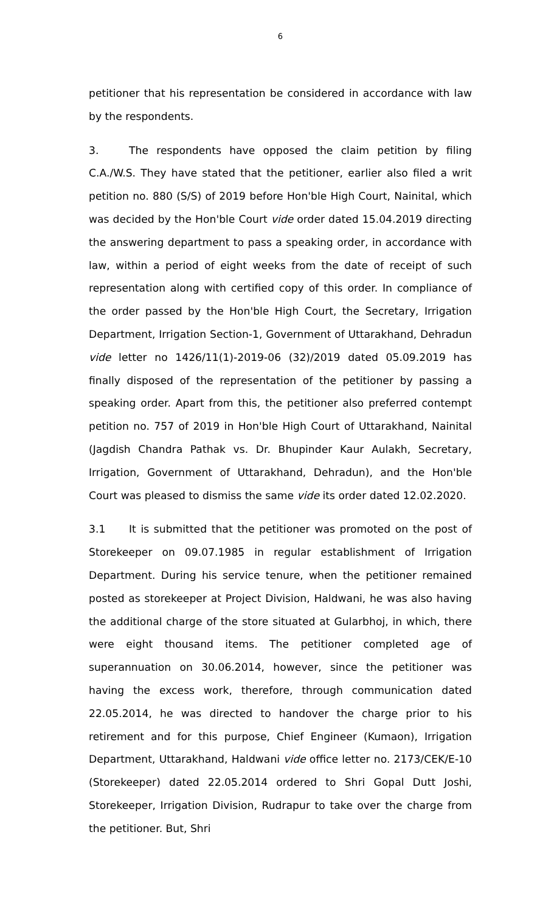6
petitioner that his representation be considered in accordance with law by the respondents.
3. The respondents have opposed the claim petition by filing C.A./W.S. They have stated that the petitioner, earlier also filed a writ petition no. 880 (S/S) of 2019 before Hon'ble High Court, Nainital, which was decided by the Hon'ble Court vide order dated 15.04.2019 directing the answering department to pass a speaking order, in accordance with law, within a period of eight weeks from the date of receipt of such representation along with certified copy of this order. In compliance of the order passed by the Hon'ble High Court, the Secretary, Irrigation Department, Irrigation Section-1, Government of Uttarakhand, Dehradun vide letter no 1426/11(1)-2019-06 (32)/2019 dated 05.09.2019 has finally disposed of the representation of the petitioner by passing a speaking order. Apart from this, the petitioner also preferred contempt petition no. 757 of 2019 in Hon'ble High Court of Uttarakhand, Nainital (Jagdish Chandra Pathak vs. Dr. Bhupinder Kaur Aulakh, Secretary, Irrigation, Government of Uttarakhand, Dehradun), and the Hon'ble Court was pleased to dismiss the same vide its order dated 12.02.2020.
3.1 It is submitted that the petitioner was promoted on the post of Storekeeper on 09.07.1985 in regular establishment of Irrigation Department. During his service tenure, when the petitioner remained posted as storekeeper at Project Division, Haldwani, he was also having the additional charge of the store situated at Gularbhoj, in which, there were eight thousand items. The petitioner completed age of superannuation on 30.06.2014, however, since the petitioner was having the excess work, therefore, through communication dated 22.05.2014, he was directed to handover the charge prior to his retirement and for this purpose, Chief Engineer (Kumaon), Irrigation Department, Uttarakhand, Haldwani vide office letter no. 2173/CEK/E-10 (Storekeeper) dated 22.05.2014 ordered to Shri Gopal Dutt Joshi, Storekeeper, Irrigation Division, Rudrapur to take over the charge from the petitioner. But, Shri